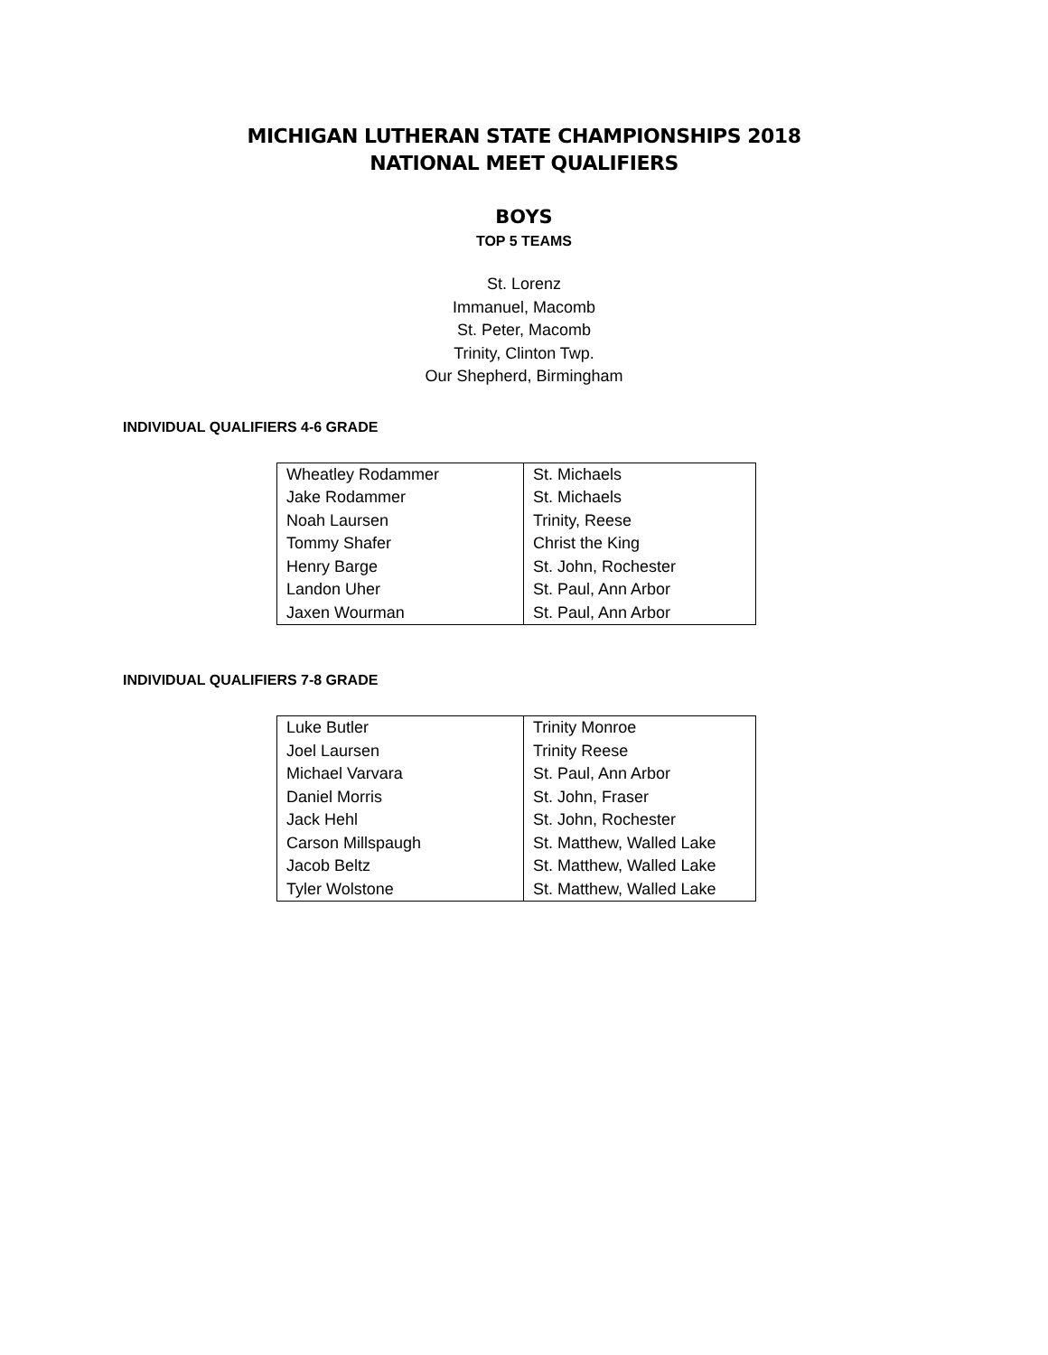MICHIGAN LUTHERAN STATE CHAMPIONSHIPS 2018
NATIONAL MEET QUALIFIERS
BOYS
TOP 5 TEAMS
St. Lorenz
Immanuel, Macomb
St. Peter, Macomb
Trinity, Clinton Twp.
Our Shepherd, Birmingham
INDIVIDUAL QUALIFIERS 4-6 GRADE
| Wheatley Rodammer | St. Michaels |
| Jake Rodammer | St. Michaels |
| Noah Laursen | Trinity, Reese |
| Tommy Shafer | Christ the King |
| Henry Barge | St. John, Rochester |
| Landon Uher | St. Paul, Ann Arbor |
| Jaxen Wourman | St. Paul, Ann Arbor |
INDIVIDUAL QUALIFIERS 7-8 GRADE
| Luke Butler | Trinity Monroe |
| Joel Laursen | Trinity Reese |
| Michael Varvara | St. Paul, Ann Arbor |
| Daniel Morris | St. John, Fraser |
| Jack Hehl | St. John, Rochester |
| Carson Millspaugh | St. Matthew, Walled Lake |
| Jacob Beltz | St. Matthew, Walled Lake |
| Tyler Wolstone | St. Matthew, Walled Lake |